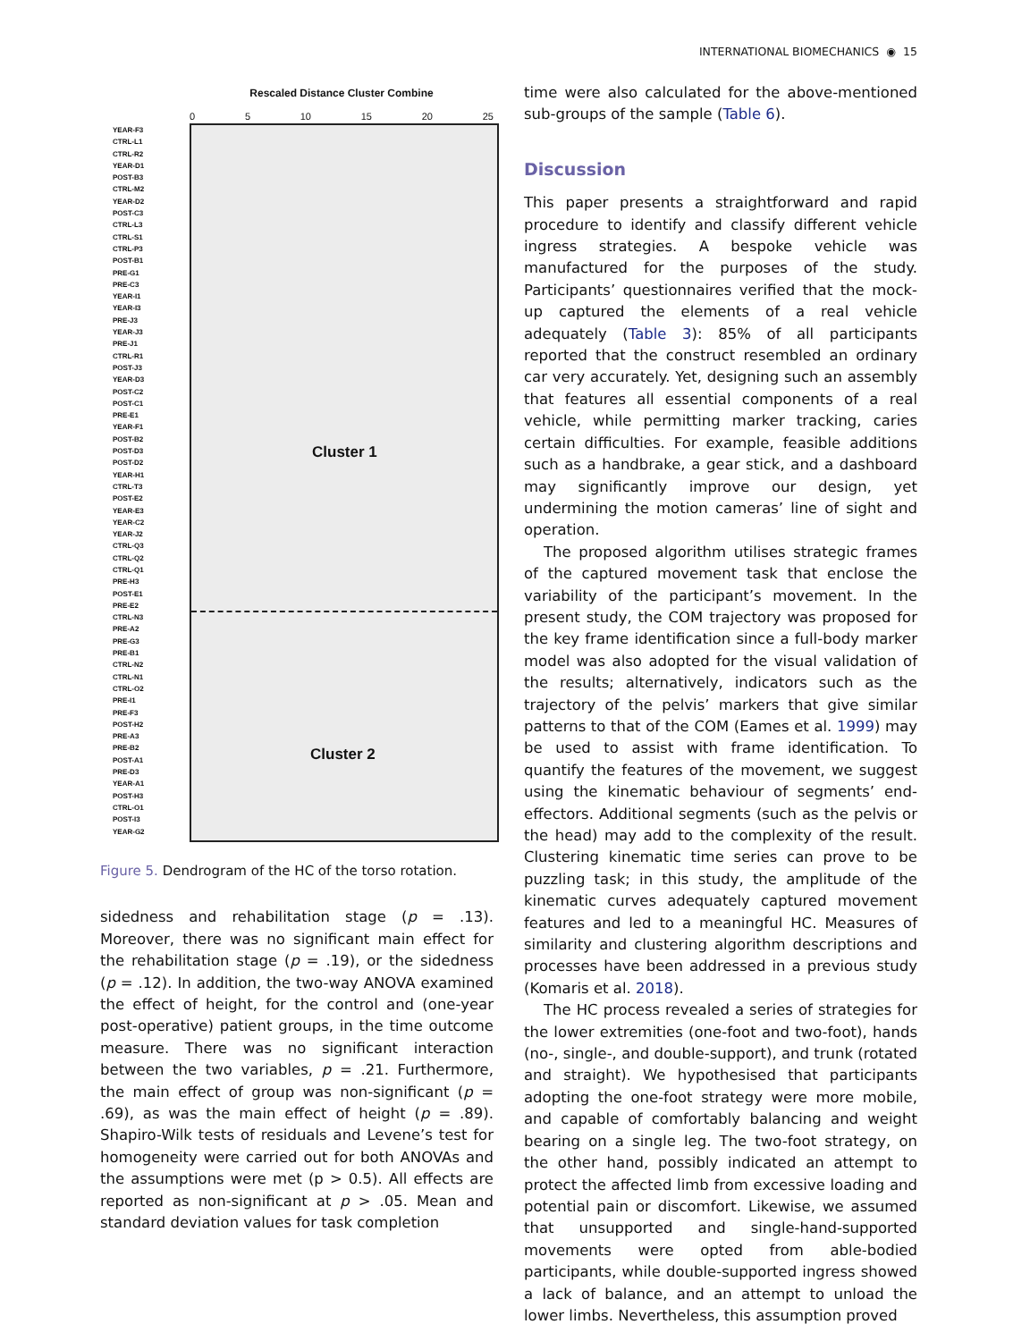INTERNATIONAL BIOMECHANICS ◉ 15
YEAR-F3
CTRL-L1
CTRL-R2
YEAR-D1
POST-B3
CTRL-M2
YEAR-D2
POST-C3
CTRL-L3
CTRL-S1
CTRL-P3
POST-B1
PRE-G1
PRE-C3
YEAR-I1
YEAR-I3
PRE-J3
YEAR-J3
PRE-J1
CTRL-R1
POST-J3
YEAR-D3
POST-C2
POST-C1
PRE-E1
YEAR-F1
POST-B2
POST-D3
POST-D2
YEAR-H1
CTRL-T3
POST-E2
YEAR-E3
YEAR-C2
YEAR-J2
CTRL-Q3
CTRL-Q2
CTRL-Q1
PRE-H3
POST-E1
PRE-E2
CTRL-N3
PRE-A2
PRE-G3
PRE-B1
CTRL-N2
CTRL-N1
CTRL-O2
PRE-I1
PRE-F3
POST-H2
PRE-A3
PRE-B2
POST-A1
PRE-D3
YEAR-A1
POST-H3
CTRL-O1
POST-I3
YEAR-G2
Rescaled Distance Cluster Combine
0 5 10 15 20 25
Cluster 1
Cluster 2
Figure 5. Dendrogram of the HC of the torso rotation.
sidedness and rehabilitation stage (p = .13). Moreover, there was no significant main effect for the rehabilitation stage (p = .19), or the sidedness (p = .12). In addition, the two-way ANOVA examined the effect of height, for the control and (one-year post-operative) patient groups, in the time outcome measure. There was no significant interaction between the two variables, p = .21. Furthermore, the main effect of group was non-significant (p = .69), as was the main effect of height (p = .89). Shapiro-Wilk tests of residuals and Levene’s test for homogeneity were carried out for both ANOVAs and the assumptions were met (p > 0.5). All effects are reported as non-significant at p > .05. Mean and standard deviation values for task completion
time were also calculated for the above-mentioned sub-groups of the sample (Table 6).
Discussion
This paper presents a straightforward and rapid procedure to identify and classify different vehicle ingress strategies. A bespoke vehicle was manufactured for the purposes of the study. Participants’ questionnaires verified that the mock-up captured the elements of a real vehicle adequately (Table 3): 85% of all participants reported that the construct resembled an ordinary car very accurately. Yet, designing such an assembly that features all essential components of a real vehicle, while permitting marker tracking, caries certain difficulties. For example, feasible additions such as a handbrake, a gear stick, and a dashboard may significantly improve our design, yet undermining the motion cameras’ line of sight and operation.
The proposed algorithm utilises strategic frames of the captured movement task that enclose the variability of the participant’s movement. In the present study, the COM trajectory was proposed for the key frame identification since a full-body marker model was also adopted for the visual validation of the results; alternatively, indicators such as the trajectory of the pelvis’ markers that give similar patterns to that of the COM (Eames et al. 1999) may be used to assist with frame identification. To quantify the features of the movement, we suggest using the kinematic behaviour of segments’ end-effectors. Additional segments (such as the pelvis or the head) may add to the complexity of the result. Clustering kinematic time series can prove to be puzzling task; in this study, the amplitude of the kinematic curves adequately captured movement features and led to a meaningful HC. Measures of similarity and clustering algorithm descriptions and processes have been addressed in a previous study (Komaris et al. 2018).
The HC process revealed a series of strategies for the lower extremities (one-foot and two-foot), hands (no-, single-, and double-support), and trunk (rotated and straight). We hypothesised that participants adopting the one-foot strategy were more mobile, and capable of comfortably balancing and weight bearing on a single leg. The two-foot strategy, on the other hand, possibly indicated an attempt to protect the affected limb from excessive loading and potential pain or discomfort. Likewise, we assumed that unsupported and single-hand-supported movements were opted from able-bodied participants, while double-supported ingress showed a lack of balance, and an attempt to unload the lower limbs. Nevertheless, this assumption proved